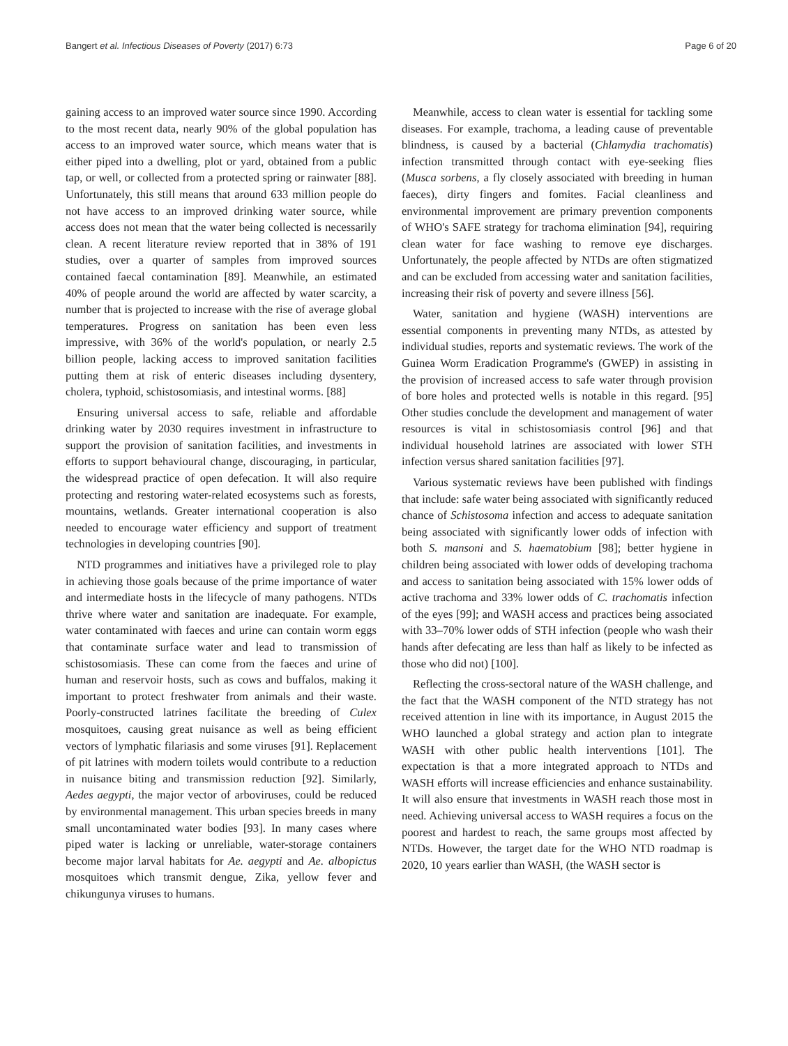Bangert et al. Infectious Diseases of Poverty (2017) 6:73 Page 6 of 20
gaining access to an improved water source since 1990. According to the most recent data, nearly 90% of the global population has access to an improved water source, which means water that is either piped into a dwelling, plot or yard, obtained from a public tap, or well, or collected from a protected spring or rainwater [88]. Unfortunately, this still means that around 633 million people do not have access to an improved drinking water source, while access does not mean that the water being collected is necessarily clean. A recent literature review reported that in 38% of 191 studies, over a quarter of samples from improved sources contained faecal contamination [89]. Meanwhile, an estimated 40% of people around the world are affected by water scarcity, a number that is projected to increase with the rise of average global temperatures. Progress on sanitation has been even less impressive, with 36% of the world's population, or nearly 2.5 billion people, lacking access to improved sanitation facilities putting them at risk of enteric diseases including dysentery, cholera, typhoid, schistosomiasis, and intestinal worms. [88]
Ensuring universal access to safe, reliable and affordable drinking water by 2030 requires investment in infrastructure to support the provision of sanitation facilities, and investments in efforts to support behavioural change, discouraging, in particular, the widespread practice of open defecation. It will also require protecting and restoring water-related ecosystems such as forests, mountains, wetlands. Greater international cooperation is also needed to encourage water efficiency and support of treatment technologies in developing countries [90].
NTD programmes and initiatives have a privileged role to play in achieving those goals because of the prime importance of water and intermediate hosts in the lifecycle of many pathogens. NTDs thrive where water and sanitation are inadequate. For example, water contaminated with faeces and urine can contain worm eggs that contaminate surface water and lead to transmission of schistosomiasis. These can come from the faeces and urine of human and reservoir hosts, such as cows and buffalos, making it important to protect freshwater from animals and their waste. Poorly-constructed latrines facilitate the breeding of Culex mosquitoes, causing great nuisance as well as being efficient vectors of lymphatic filariasis and some viruses [91]. Replacement of pit latrines with modern toilets would contribute to a reduction in nuisance biting and transmission reduction [92]. Similarly, Aedes aegypti, the major vector of arboviruses, could be reduced by environmental management. This urban species breeds in many small uncontaminated water bodies [93]. In many cases where piped water is lacking or unreliable, water-storage containers become major larval habitats for Ae. aegypti and Ae. albopictus mosquitoes which transmit dengue, Zika, yellow fever and chikungunya viruses to humans.
Meanwhile, access to clean water is essential for tackling some diseases. For example, trachoma, a leading cause of preventable blindness, is caused by a bacterial (Chlamydia trachomatis) infection transmitted through contact with eye-seeking flies (Musca sorbens, a fly closely associated with breeding in human faeces), dirty fingers and fomites. Facial cleanliness and environmental improvement are primary prevention components of WHO's SAFE strategy for trachoma elimination [94], requiring clean water for face washing to remove eye discharges. Unfortunately, the people affected by NTDs are often stigmatized and can be excluded from accessing water and sanitation facilities, increasing their risk of poverty and severe illness [56].
Water, sanitation and hygiene (WASH) interventions are essential components in preventing many NTDs, as attested by individual studies, reports and systematic reviews. The work of the Guinea Worm Eradication Programme's (GWEP) in assisting in the provision of increased access to safe water through provision of bore holes and protected wells is notable in this regard. [95] Other studies conclude the development and management of water resources is vital in schistosomiasis control [96] and that individual household latrines are associated with lower STH infection versus shared sanitation facilities [97].
Various systematic reviews have been published with findings that include: safe water being associated with significantly reduced chance of Schistosoma infection and access to adequate sanitation being associated with significantly lower odds of infection with both S. mansoni and S. haematobium [98]; better hygiene in children being associated with lower odds of developing trachoma and access to sanitation being associated with 15% lower odds of active trachoma and 33% lower odds of C. trachomatis infection of the eyes [99]; and WASH access and practices being associated with 33–70% lower odds of STH infection (people who wash their hands after defecating are less than half as likely to be infected as those who did not) [100].
Reflecting the cross-sectoral nature of the WASH challenge, and the fact that the WASH component of the NTD strategy has not received attention in line with its importance, in August 2015 the WHO launched a global strategy and action plan to integrate WASH with other public health interventions [101]. The expectation is that a more integrated approach to NTDs and WASH efforts will increase efficiencies and enhance sustainability. It will also ensure that investments in WASH reach those most in need. Achieving universal access to WASH requires a focus on the poorest and hardest to reach, the same groups most affected by NTDs. However, the target date for the WHO NTD roadmap is 2020, 10 years earlier than WASH, (the WASH sector is